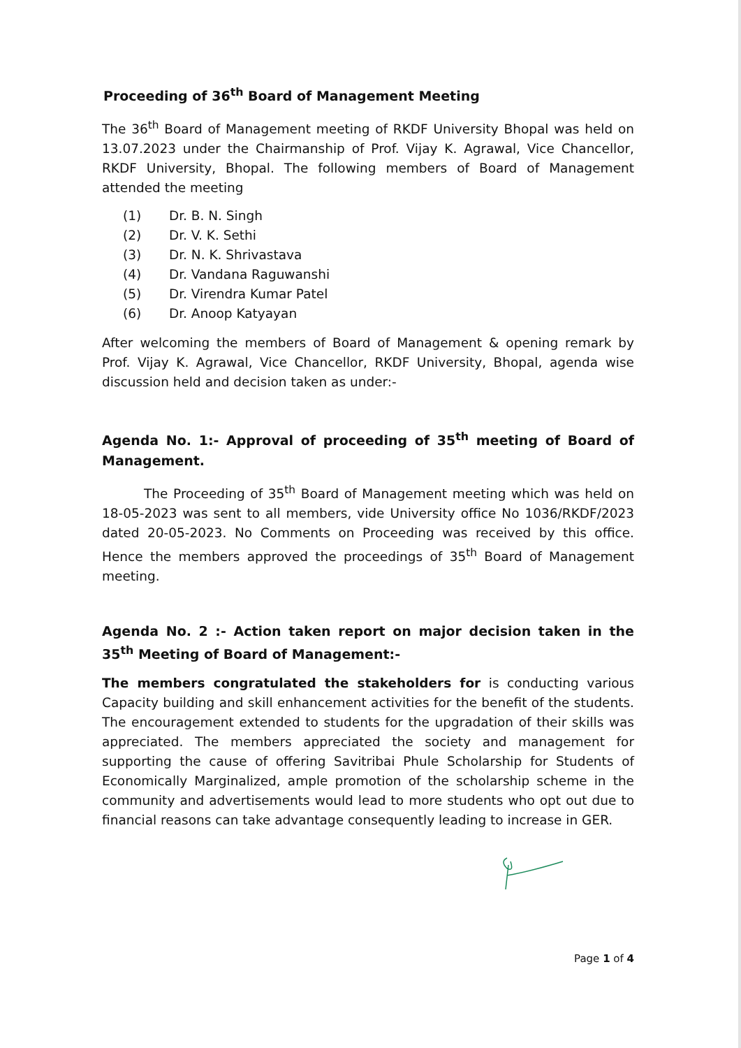Proceeding of 36<sup>th</sup> Board of Management Meeting
The 36<sup>th</sup> Board of Management meeting of RKDF University Bhopal was held on 13.07.2023 under the Chairmanship of Prof. Vijay K. Agrawal, Vice Chancellor, RKDF University, Bhopal. The following members of Board of Management attended the meeting
(1) Dr. B. N. Singh
(2) Dr. V. K. Sethi
(3) Dr. N. K. Shrivastava
(4) Dr. Vandana Raguwanshi
(5) Dr. Virendra Kumar Patel
(6) Dr. Anoop Katyayan
After welcoming the members of Board of Management & opening remark by Prof. Vijay K. Agrawal, Vice Chancellor, RKDF University, Bhopal, agenda wise discussion held and decision taken as under:-
Agenda No. 1:- Approval of proceeding of 35<sup>th</sup> meeting of Board of Management.
The Proceeding of 35<sup>th</sup> Board of Management meeting which was held on 18-05-2023 was sent to all members, vide University office No 1036/RKDF/2023 dated 20-05-2023. No Comments on Proceeding was received by this office. Hence the members approved the proceedings of 35<sup>th</sup> Board of Management meeting.
Agenda No. 2 :- Action taken report on major decision taken in the 35<sup>th</sup> Meeting of Board of Management:-
The members congratulated the stakeholders for is conducting various Capacity building and skill enhancement activities for the benefit of the students. The encouragement extended to students for the upgradation of their skills was appreciated. The members appreciated the society and management for supporting the cause of offering Savitribai Phule Scholarship for Students of Economically Marginalized, ample promotion of the scholarship scheme in the community and advertisements would lead to more students who opt out due to financial reasons can take advantage consequently leading to increase in GER.
Page 1 of 4